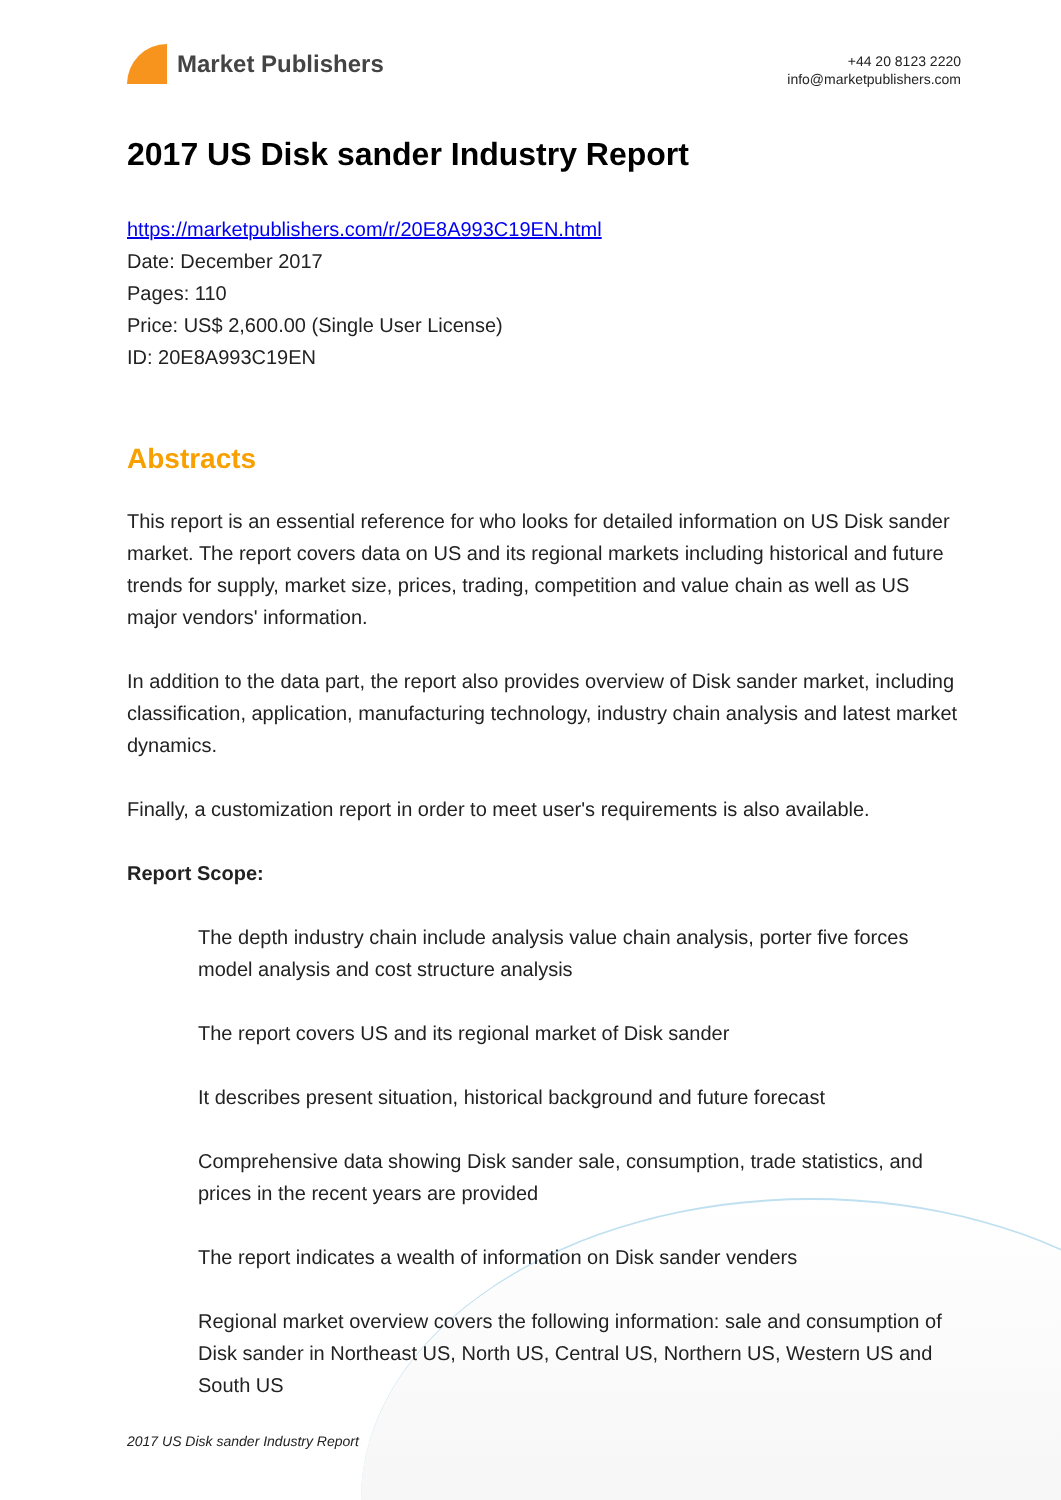Market Publishers
+44 20 8123 2220
info@marketpublishers.com
2017 US Disk sander Industry Report
https://marketpublishers.com/r/20E8A993C19EN.html
Date: December 2017
Pages: 110
Price: US$ 2,600.00 (Single User License)
ID: 20E8A993C19EN
Abstracts
This report is an essential reference for who looks for detailed information on US Disk sander market. The report covers data on US and its regional markets including historical and future trends for supply, market size, prices, trading, competition and value chain as well as US major vendors' information.
In addition to the data part, the report also provides overview of Disk sander market, including classification, application, manufacturing technology, industry chain analysis and latest market dynamics.
Finally, a customization report in order to meet user's requirements is also available.
Report Scope:
The depth industry chain include analysis value chain analysis, porter five forces model analysis and cost structure analysis
The report covers US and its regional market of Disk sander
It describes present situation, historical background and future forecast
Comprehensive data showing Disk sander sale, consumption, trade statistics, and prices in the recent years are provided
The report indicates a wealth of information on Disk sander venders
Regional market overview covers the following information: sale and consumption of Disk sander in Northeast US, North US, Central US, Northern US, Western US and South US
2017 US Disk sander Industry Report